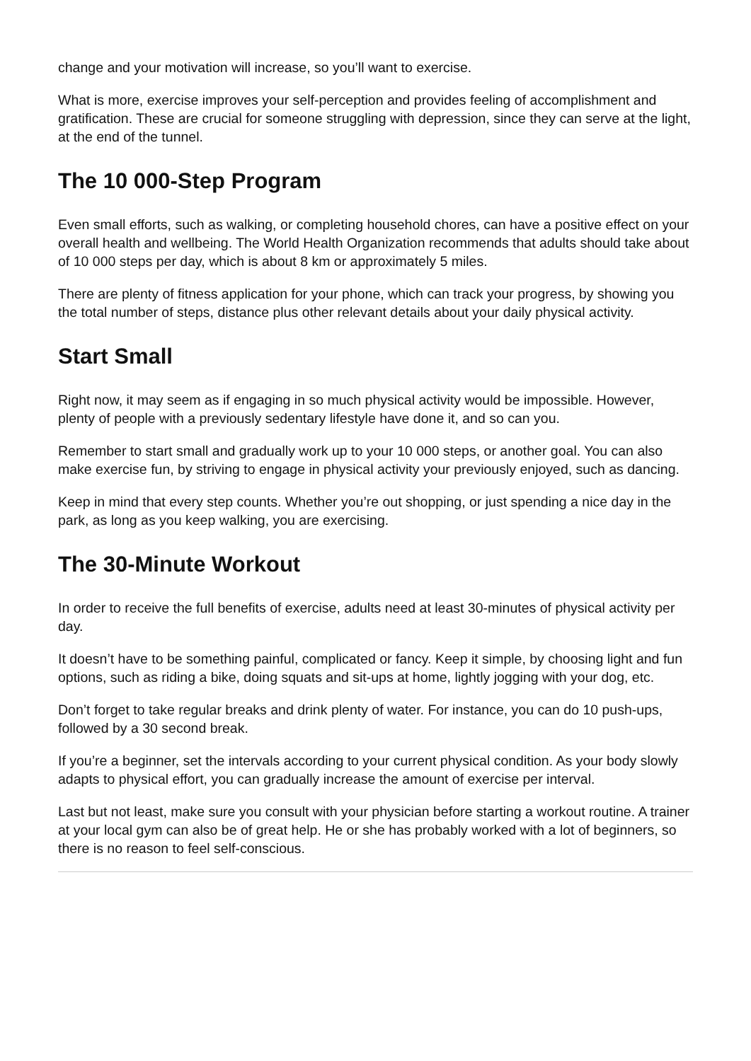change and your motivation will increase, so you’ll want to exercise.
What is more, exercise improves your self-perception and provides feeling of accomplishment and gratification. These are crucial for someone struggling with depression, since they can serve at the light, at the end of the tunnel.
The 10 000-Step Program
Even small efforts, such as walking, or completing household chores, can have a positive effect on your overall health and wellbeing. The World Health Organization recommends that adults should take about of 10 000 steps per day, which is about 8 km or approximately 5 miles.
There are plenty of fitness application for your phone, which can track your progress, by showing you the total number of steps, distance plus other relevant details about your daily physical activity.
Start Small
Right now, it may seem as if engaging in so much physical activity would be impossible. However, plenty of people with a previously sedentary lifestyle have done it, and so can you.
Remember to start small and gradually work up to your 10 000 steps, or another goal. You can also make exercise fun, by striving to engage in physical activity your previously enjoyed, such as dancing.
Keep in mind that every step counts. Whether you’re out shopping, or just spending a nice day in the park, as long as you keep walking, you are exercising.
The 30-Minute Workout
In order to receive the full benefits of exercise, adults need at least 30-minutes of physical activity per day.
It doesn’t have to be something painful, complicated or fancy. Keep it simple, by choosing light and fun options, such as riding a bike, doing squats and sit-ups at home, lightly jogging with your dog, etc.
Don’t forget to take regular breaks and drink plenty of water. For instance, you can do 10 push-ups, followed by a 30 second break.
If you’re a beginner, set the intervals according to your current physical condition. As your body slowly adapts to physical effort, you can gradually increase the amount of exercise per interval.
Last but not least, make sure you consult with your physician before starting a workout routine. A trainer at your local gym can also be of great help. He or she has probably worked with a lot of beginners, so there is no reason to feel self-conscious.